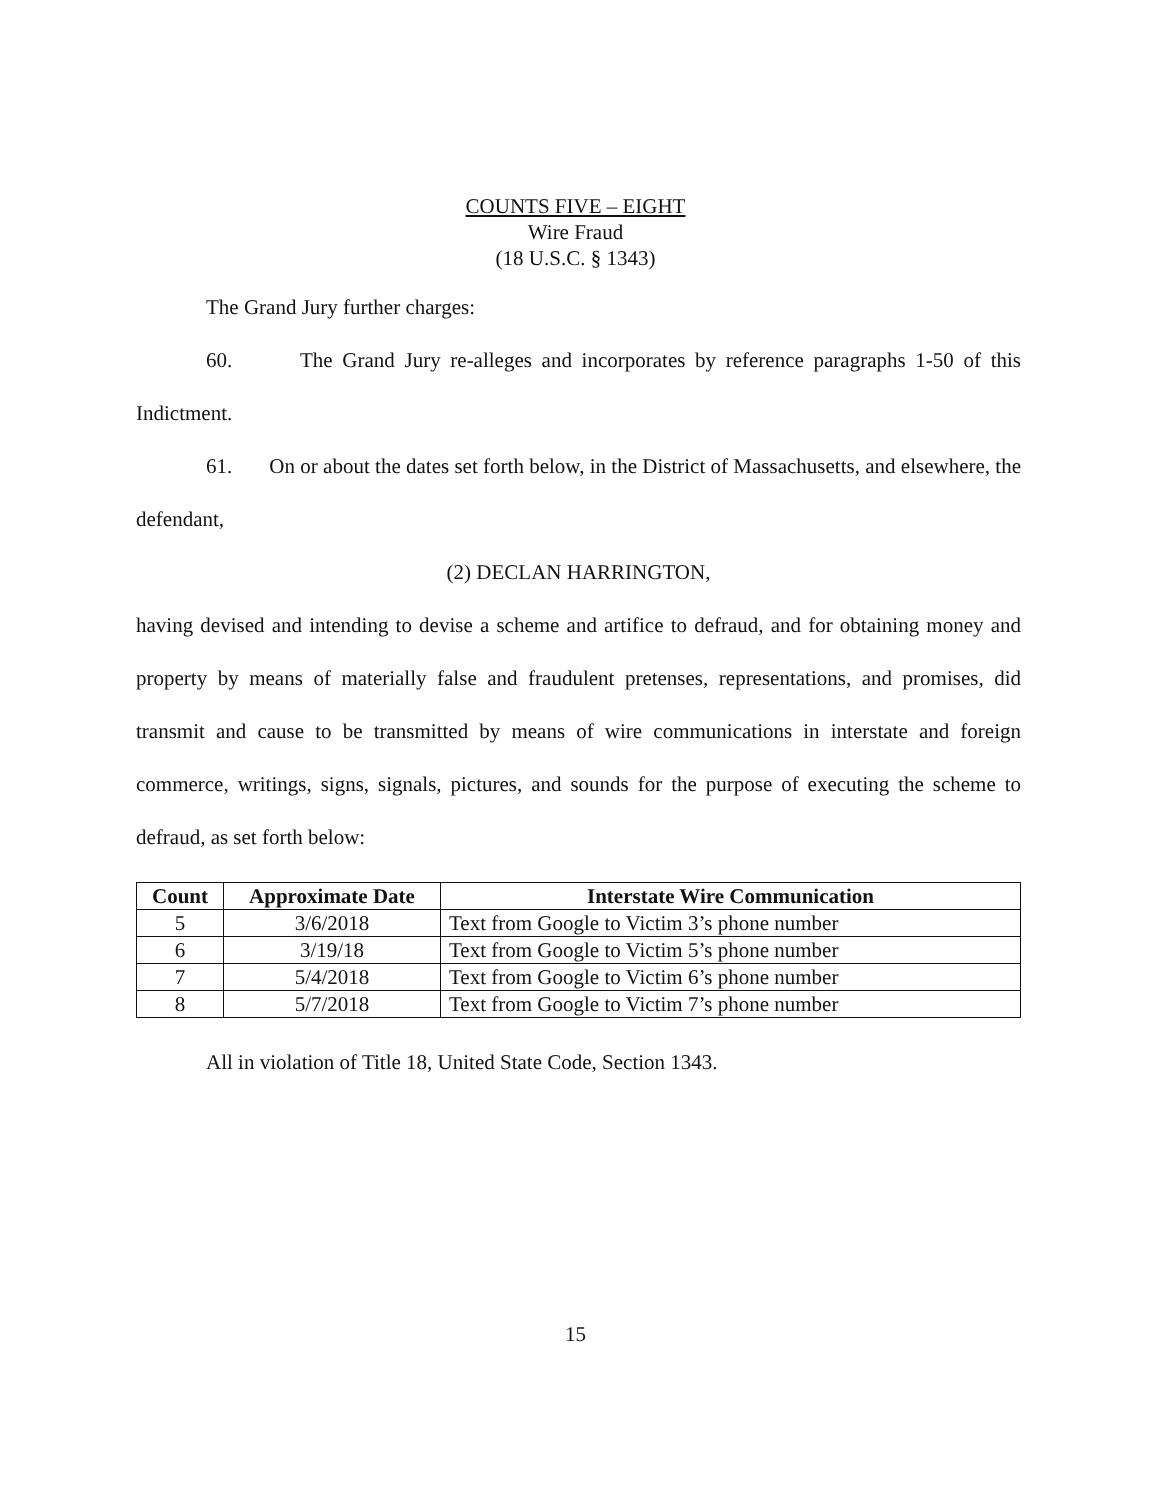COUNTS FIVE – EIGHT
Wire Fraud
(18 U.S.C. § 1343)
The Grand Jury further charges:
60. The Grand Jury re-alleges and incorporates by reference paragraphs 1-50 of this Indictment.
61. On or about the dates set forth below, in the District of Massachusetts, and elsewhere, the defendant,
(2) DECLAN HARRINGTON,
having devised and intending to devise a scheme and artifice to defraud, and for obtaining money and property by means of materially false and fraudulent pretenses, representations, and promises, did transmit and cause to be transmitted by means of wire communications in interstate and foreign commerce, writings, signs, signals, pictures, and sounds for the purpose of executing the scheme to defraud, as set forth below:
| Count | Approximate Date | Interstate Wire Communication |
| --- | --- | --- |
| 5 | 3/6/2018 | Text from Google to Victim 3’s phone number |
| 6 | 3/19/18 | Text from Google to Victim 5’s phone number |
| 7 | 5/4/2018 | Text from Google to Victim 6’s phone number |
| 8 | 5/7/2018 | Text from Google to Victim 7’s phone number |
All in violation of Title 18, United State Code, Section 1343.
15